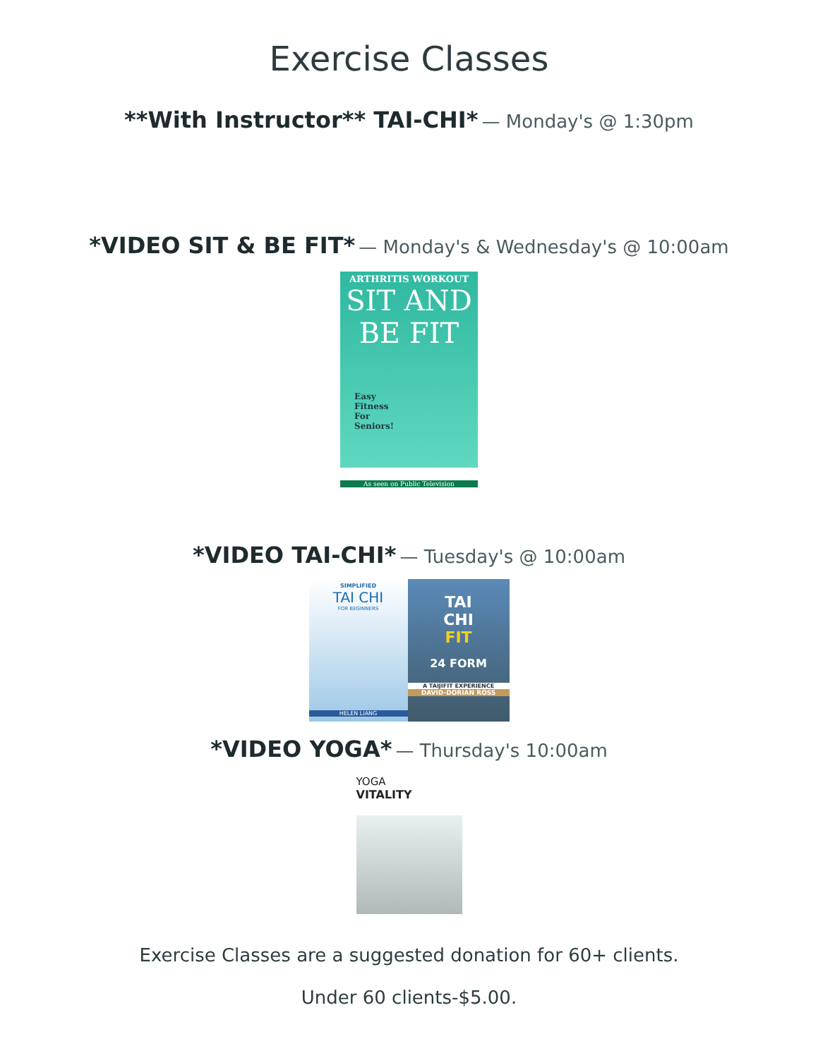Exercise Classes
**With Instructor** TAI-CHI* — Monday's @ 1:30pm
*VIDEO SIT & BE FIT* — Monday's & Wednesday's @ 10:00am
ARTHRITIS WORKOUT
SIT AND BE FIT
Easy
Fitness
For
Seniors!
As seen on Public Television
*VIDEO TAI-CHI* — Tuesday's @ 10:00am
SIMPLIFIED
TAI CHI
FOR BEGINNERS
HELEN LIANG
TAI
CHI
FIT
24 FORM
A TAIJIFIT EXPERIENCE
DAVID-DORIAN ROSS
*VIDEO YOGA* — Thursday's 10:00am
YOGA
VITALITY
Exercise Classes are a suggested donation for 60+ clients.
Under 60 clients-$5.00.